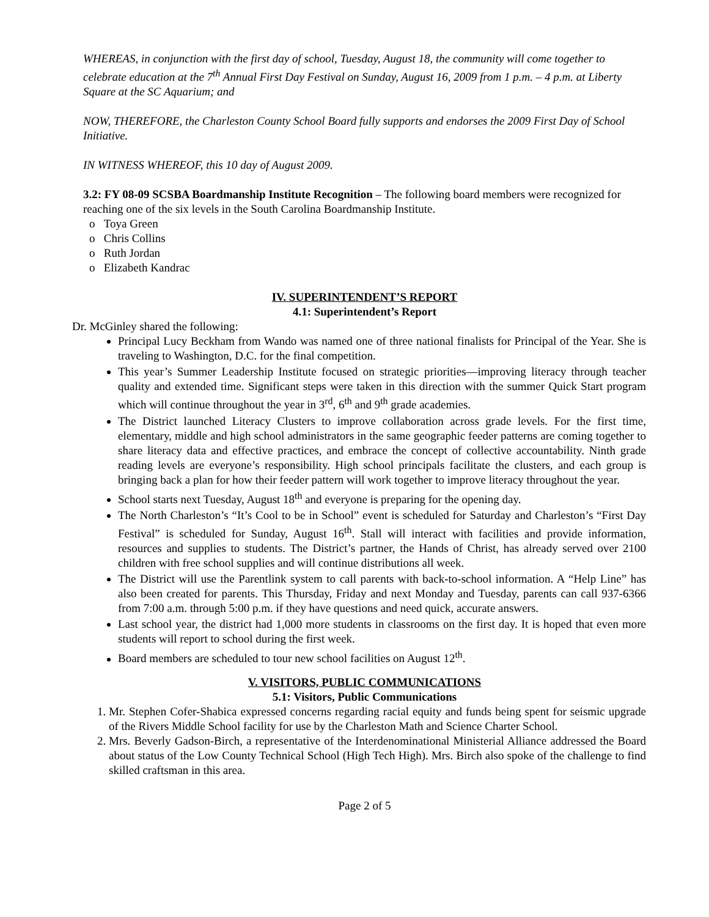WHEREAS, in conjunction with the first day of school, Tuesday, August 18, the community will come together to celebrate education at the 7<sup>th</sup> Annual First Day Festival on Sunday, August 16, 2009 from 1 p.m. – 4 p.m. at Liberty Square at the SC Aquarium; and
NOW, THEREFORE, the Charleston County School Board fully supports and endorses the 2009 First Day of School Initiative.
IN WITNESS WHEREOF, this 10 day of August 2009.
3.2: FY 08-09 SCSBA Boardmanship Institute Recognition – The following board members were recognized for reaching one of the six levels in the South Carolina Boardmanship Institute.
o Toya Green
o Chris Collins
o Ruth Jordan
o Elizabeth Kandrac
IV. SUPERINTENDENT’S REPORT
4.1: Superintendent’s Report
Dr. McGinley shared the following:
Principal Lucy Beckham from Wando was named one of three national finalists for Principal of the Year. She is traveling to Washington, D.C. for the final competition.
This year’s Summer Leadership Institute focused on strategic priorities—improving literacy through teacher quality and extended time. Significant steps were taken in this direction with the summer Quick Start program which will continue throughout the year in 3<sup>rd</sup>, 6<sup>th</sup> and 9<sup>th</sup> grade academies.
The District launched Literacy Clusters to improve collaboration across grade levels. For the first time, elementary, middle and high school administrators in the same geographic feeder patterns are coming together to share literacy data and effective practices, and embrace the concept of collective accountability. Ninth grade reading levels are everyone’s responsibility. High school principals facilitate the clusters, and each group is bringing back a plan for how their feeder pattern will work together to improve literacy throughout the year.
School starts next Tuesday, August 18<sup>th</sup> and everyone is preparing for the opening day.
The North Charleston’s “It’s Cool to be in School” event is scheduled for Saturday and Charleston’s “First Day Festival” is scheduled for Sunday, August 16<sup>th</sup>. Stall will interact with facilities and provide information, resources and supplies to students. The District’s partner, the Hands of Christ, has already served over 2100 children with free school supplies and will continue distributions all week.
The District will use the Parentlink system to call parents with back-to-school information. A “Help Line” has also been created for parents. This Thursday, Friday and next Monday and Tuesday, parents can call 937-6366 from 7:00 a.m. through 5:00 p.m. if they have questions and need quick, accurate answers.
Last school year, the district had 1,000 more students in classrooms on the first day. It is hoped that even more students will report to school during the first week.
Board members are scheduled to tour new school facilities on August 12<sup>th</sup>.
V. VISITORS, PUBLIC COMMUNICATIONS
5.1: Visitors, Public Communications
1. Mr. Stephen Cofer-Shabica expressed concerns regarding racial equity and funds being spent for seismic upgrade of the Rivers Middle School facility for use by the Charleston Math and Science Charter School.
2. Mrs. Beverly Gadson-Birch, a representative of the Interdenominational Ministerial Alliance addressed the Board about status of the Low County Technical School (High Tech High). Mrs. Birch also spoke of the challenge to find skilled craftsman in this area.
Page 2 of 5